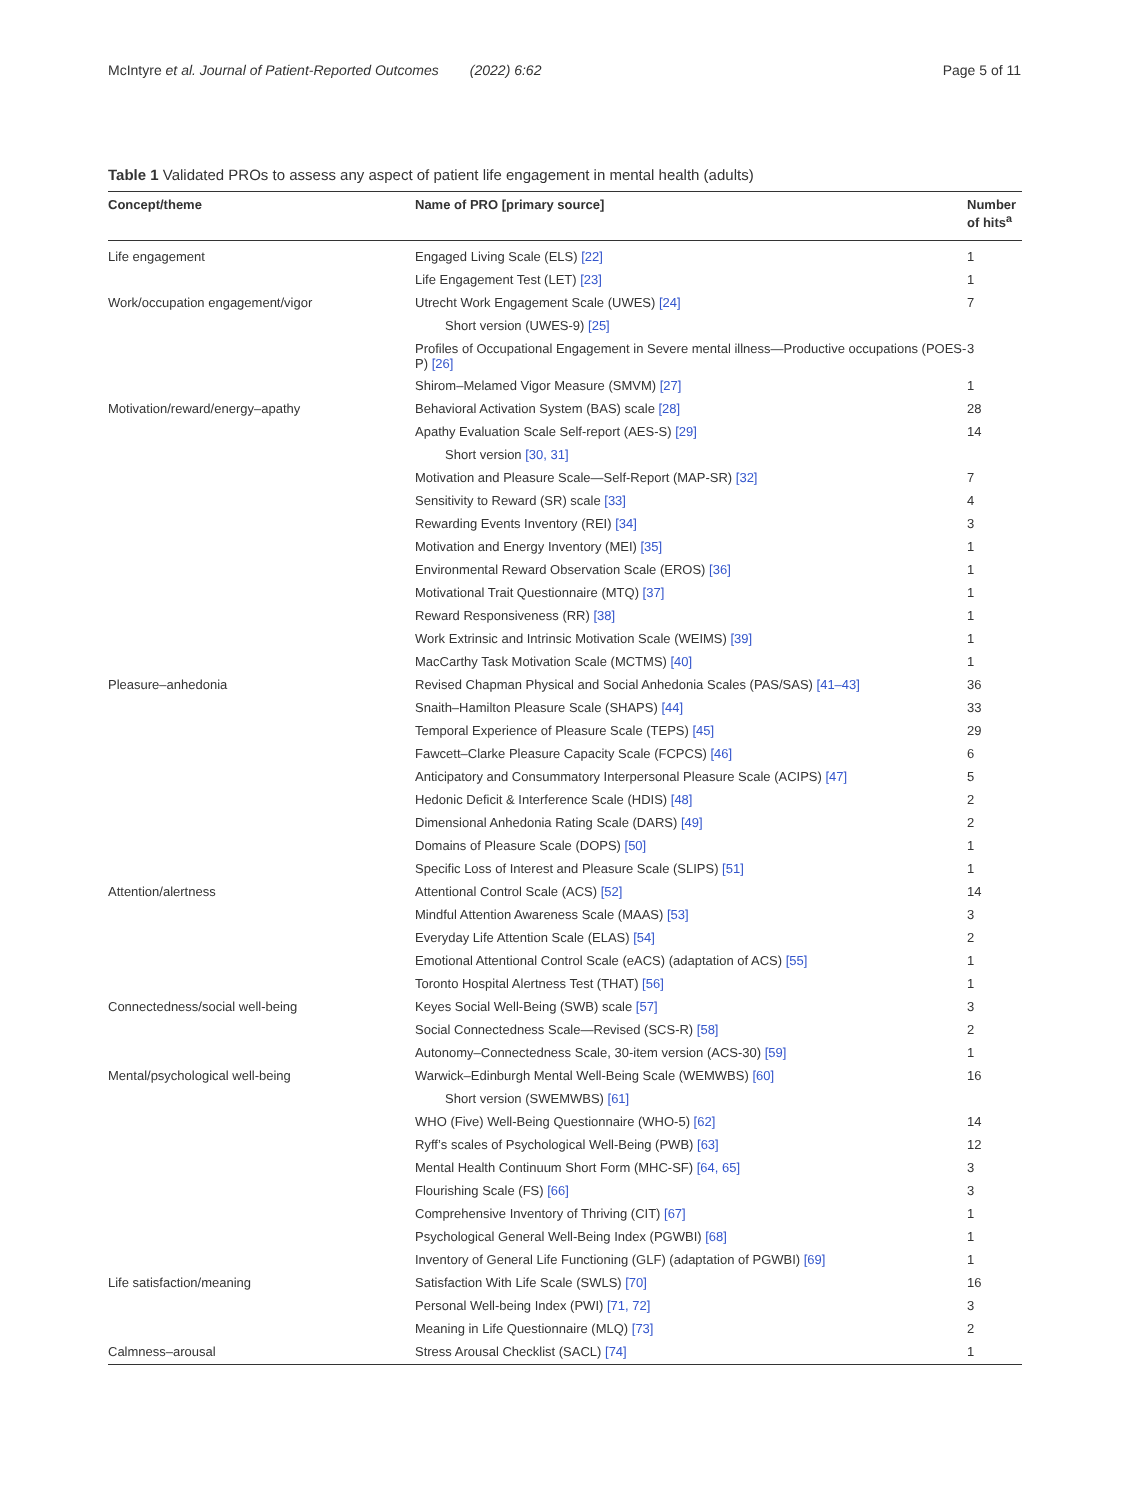McIntyre et al. Journal of Patient-Reported Outcomes (2022) 6:62 Page 5 of 11
Table 1 Validated PROs to assess any aspect of patient life engagement in mental health (adults)
| Concept/theme | Name of PRO [primary source] | Number of hits<sup>a</sup> |
| --- | --- | --- |
| Life engagement | Engaged Living Scale (ELS) [22] | 1 |
| | Life Engagement Test (LET) [23] | 1 |
| Work/occupation engagement/vigor | Utrecht Work Engagement Scale (UWES) [24] | 7 |
| | Short version (UWES-9) [25] | |
| | Profiles of Occupational Engagement in Severe mental illness—Productive occupations (POES-P) [26] | 3 |
| | Shirom–Melamed Vigor Measure (SMVM) [27] | 1 |
| Motivation/reward/energy–apathy | Behavioral Activation System (BAS) scale [28] | 28 |
| | Apathy Evaluation Scale Self-report (AES-S) [29] | 14 |
| | Short version [30, 31] | |
| | Motivation and Pleasure Scale—Self-Report (MAP-SR) [32] | 7 |
| | Sensitivity to Reward (SR) scale [33] | 4 |
| | Rewarding Events Inventory (REI) [34] | 3 |
| | Motivation and Energy Inventory (MEI) [35] | 1 |
| | Environmental Reward Observation Scale (EROS) [36] | 1 |
| | Motivational Trait Questionnaire (MTQ) [37] | 1 |
| | Reward Responsiveness (RR) [38] | 1 |
| | Work Extrinsic and Intrinsic Motivation Scale (WEIMS) [39] | 1 |
| | MacCarthy Task Motivation Scale (MCTMS) [40] | 1 |
| Pleasure–anhedonia | Revised Chapman Physical and Social Anhedonia Scales (PAS/SAS) [41–43] | 36 |
| | Snaith–Hamilton Pleasure Scale (SHAPS) [44] | 33 |
| | Temporal Experience of Pleasure Scale (TEPS) [45] | 29 |
| | Fawcett–Clarke Pleasure Capacity Scale (FCPCS) [46] | 6 |
| | Anticipatory and Consummatory Interpersonal Pleasure Scale (ACIPS) [47] | 5 |
| | Hedonic Deficit & Interference Scale (HDIS) [48] | 2 |
| | Dimensional Anhedonia Rating Scale (DARS) [49] | 2 |
| | Domains of Pleasure Scale (DOPS) [50] | 1 |
| | Specific Loss of Interest and Pleasure Scale (SLIPS) [51] | 1 |
| Attention/alertness | Attentional Control Scale (ACS) [52] | 14 |
| | Mindful Attention Awareness Scale (MAAS) [53] | 3 |
| | Everyday Life Attention Scale (ELAS) [54] | 2 |
| | Emotional Attentional Control Scale (eACS) (adaptation of ACS) [55] | 1 |
| | Toronto Hospital Alertness Test (THAT) [56] | 1 |
| Connectedness/social well-being | Keyes Social Well-Being (SWB) scale [57] | 3 |
| | Social Connectedness Scale—Revised (SCS-R) [58] | 2 |
| | Autonomy–Connectedness Scale, 30-item version (ACS-30) [59] | 1 |
| Mental/psychological well-being | Warwick–Edinburgh Mental Well-Being Scale (WEMWBS) [60] | 16 |
| | Short version (SWEMWBS) [61] | |
| | WHO (Five) Well-Being Questionnaire (WHO-5) [62] | 14 |
| | Ryff’s scales of Psychological Well-Being (PWB) [63] | 12 |
| | Mental Health Continuum Short Form (MHC-SF) [64, 65] | 3 |
| | Flourishing Scale (FS) [66] | 3 |
| | Comprehensive Inventory of Thriving (CIT) [67] | 1 |
| | Psychological General Well-Being Index (PGWBI) [68] | 1 |
| | Inventory of General Life Functioning (GLF) (adaptation of PGWBI) [69] | 1 |
| Life satisfaction/meaning | Satisfaction With Life Scale (SWLS) [70] | 16 |
| | Personal Well-being Index (PWI) [71, 72] | 3 |
| | Meaning in Life Questionnaire (MLQ) [73] | 2 |
| Calmness–arousal | Stress Arousal Checklist (SACL) [74] | 1 |